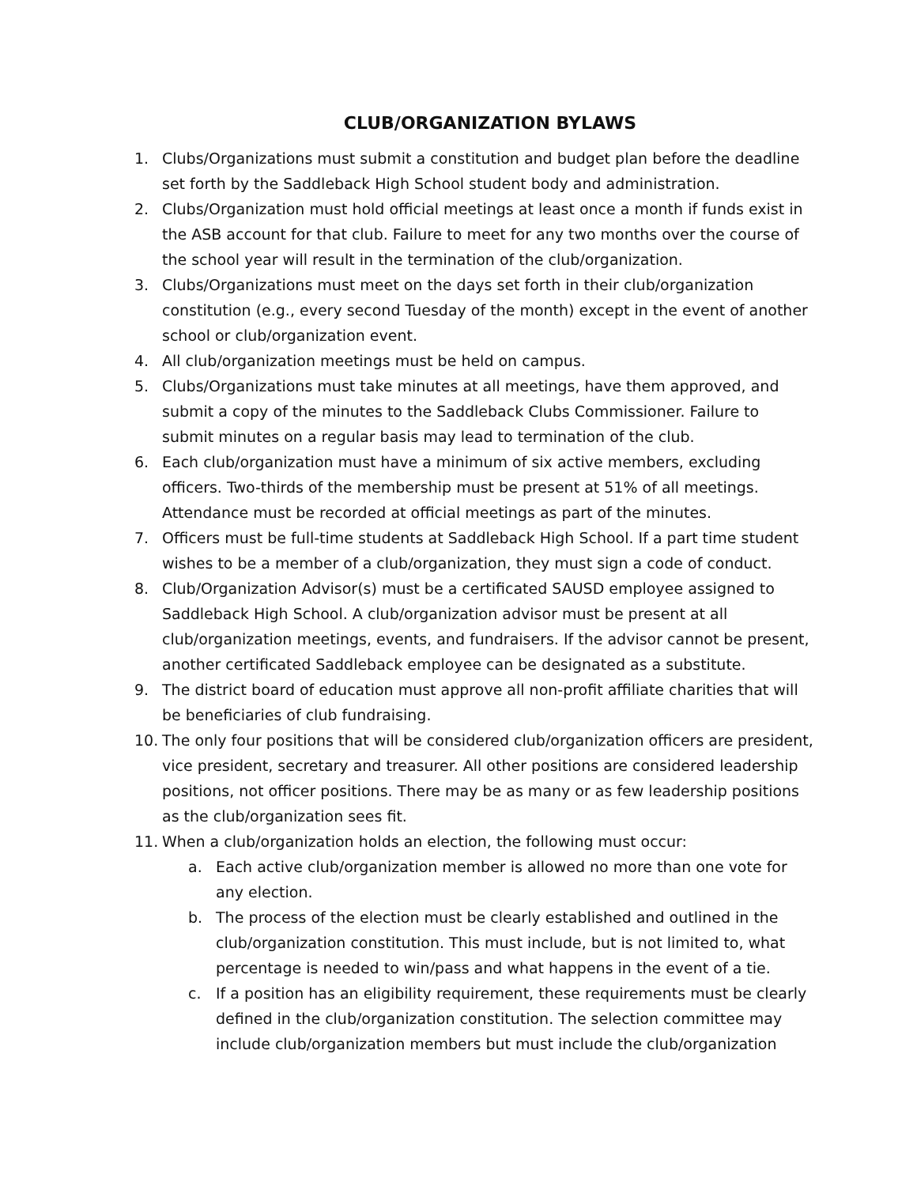CLUB/ORGANIZATION BYLAWS
1. Clubs/Organizations must submit a constitution and budget plan before the deadline set forth by the Saddleback High School student body and administration.
2. Clubs/Organization must hold official meetings at least once a month if funds exist in the ASB account for that club. Failure to meet for any two months over the course of the school year will result in the termination of the club/organization.
3. Clubs/Organizations must meet on the days set forth in their club/organization constitution (e.g., every second Tuesday of the month) except in the event of another school or club/organization event.
4. All club/organization meetings must be held on campus.
5. Clubs/Organizations must take minutes at all meetings, have them approved, and submit a copy of the minutes to the Saddleback Clubs Commissioner. Failure to submit minutes on a regular basis may lead to termination of the club.
6. Each club/organization must have a minimum of six active members, excluding officers. Two-thirds of the membership must be present at 51% of all meetings. Attendance must be recorded at official meetings as part of the minutes.
7. Officers must be full-time students at Saddleback High School. If a part time student wishes to be a member of a club/organization, they must sign a code of conduct.
8. Club/Organization Advisor(s) must be a certificated SAUSD employee assigned to Saddleback High School. A club/organization advisor must be present at all club/organization meetings, events, and fundraisers. If the advisor cannot be present, another certificated Saddleback employee can be designated as a substitute.
9. The district board of education must approve all non-profit affiliate charities that will be beneficiaries of club fundraising.
10. The only four positions that will be considered club/organization officers are president, vice president, secretary and treasurer. All other positions are considered leadership positions, not officer positions. There may be as many or as few leadership positions as the club/organization sees fit.
11. When a club/organization holds an election, the following must occur:
a. Each active club/organization member is allowed no more than one vote for any election.
b. The process of the election must be clearly established and outlined in the club/organization constitution. This must include, but is not limited to, what percentage is needed to win/pass and what happens in the event of a tie.
c. If a position has an eligibility requirement, these requirements must be clearly defined in the club/organization constitution. The selection committee may include club/organization members but must include the club/organization